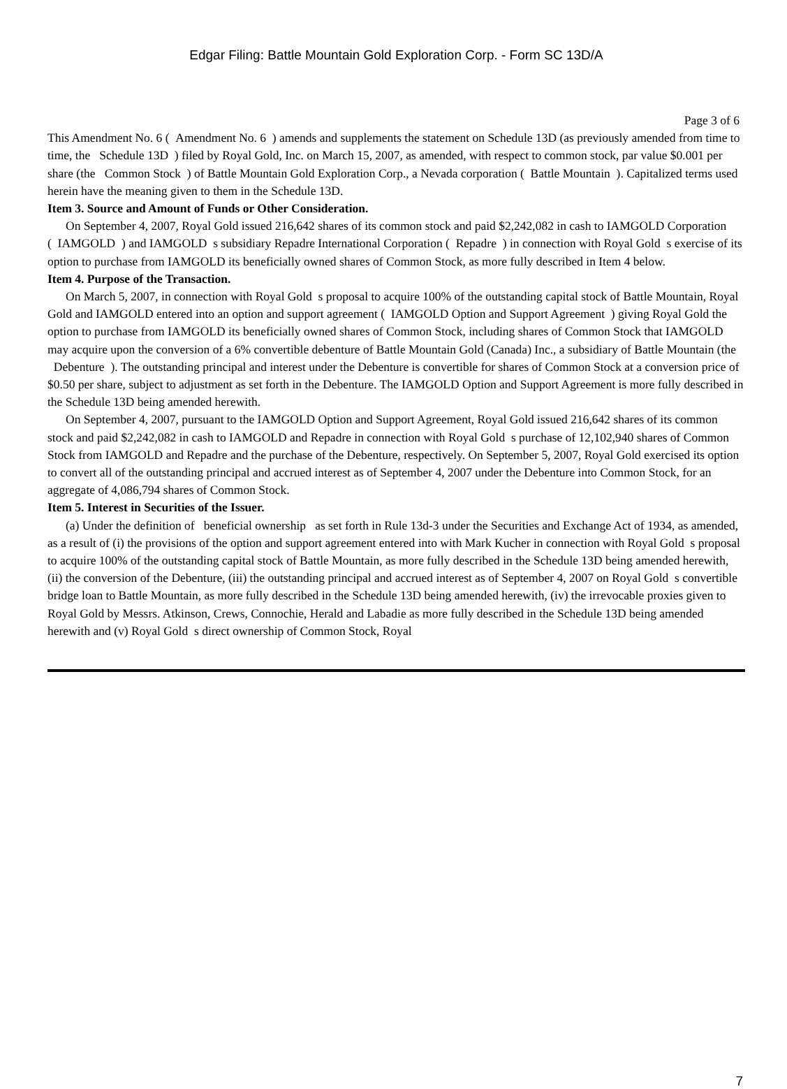Edgar Filing: Battle Mountain Gold Exploration Corp. - Form SC 13D/A
Page 3 of 6
This Amendment No. 6 ( Amendment No. 6 ) amends and supplements the statement on Schedule 13D (as previously amended from time to time, the Schedule 13D ) filed by Royal Gold, Inc. on March 15, 2007, as amended, with respect to common stock, par value $0.001 per share (the Common Stock ) of Battle Mountain Gold Exploration Corp., a Nevada corporation ( Battle Mountain ). Capitalized terms used herein have the meaning given to them in the Schedule 13D.
Item 3. Source and Amount of Funds or Other Consideration.
On September 4, 2007, Royal Gold issued 216,642 shares of its common stock and paid $2,242,082 in cash to IAMGOLD Corporation ( IAMGOLD ) and IAMGOLD s subsidiary Repadre International Corporation ( Repadre ) in connection with Royal Gold s exercise of its option to purchase from IAMGOLD its beneficially owned shares of Common Stock, as more fully described in Item 4 below.
Item 4. Purpose of the Transaction.
On March 5, 2007, in connection with Royal Gold s proposal to acquire 100% of the outstanding capital stock of Battle Mountain, Royal Gold and IAMGOLD entered into an option and support agreement ( IAMGOLD Option and Support Agreement ) giving Royal Gold the option to purchase from IAMGOLD its beneficially owned shares of Common Stock, including shares of Common Stock that IAMGOLD may acquire upon the conversion of a 6% convertible debenture of Battle Mountain Gold (Canada) Inc., a subsidiary of Battle Mountain (the Debenture ). The outstanding principal and interest under the Debenture is convertible for shares of Common Stock at a conversion price of $0.50 per share, subject to adjustment as set forth in the Debenture. The IAMGOLD Option and Support Agreement is more fully described in the Schedule 13D being amended herewith.
On September 4, 2007, pursuant to the IAMGOLD Option and Support Agreement, Royal Gold issued 216,642 shares of its common stock and paid $2,242,082 in cash to IAMGOLD and Repadre in connection with Royal Gold s purchase of 12,102,940 shares of Common Stock from IAMGOLD and Repadre and the purchase of the Debenture, respectively. On September 5, 2007, Royal Gold exercised its option to convert all of the outstanding principal and accrued interest as of September 4, 2007 under the Debenture into Common Stock, for an aggregate of 4,086,794 shares of Common Stock.
Item 5. Interest in Securities of the Issuer.
(a) Under the definition of beneficial ownership as set forth in Rule 13d-3 under the Securities and Exchange Act of 1934, as amended, as a result of (i) the provisions of the option and support agreement entered into with Mark Kucher in connection with Royal Gold s proposal to acquire 100% of the outstanding capital stock of Battle Mountain, as more fully described in the Schedule 13D being amended herewith, (ii) the conversion of the Debenture, (iii) the outstanding principal and accrued interest as of September 4, 2007 on Royal Gold s convertible bridge loan to Battle Mountain, as more fully described in the Schedule 13D being amended herewith, (iv) the irrevocable proxies given to Royal Gold by Messrs. Atkinson, Crews, Connochie, Herald and Labadie as more fully described in the Schedule 13D being amended herewith and (v) Royal Gold s direct ownership of Common Stock, Royal
7